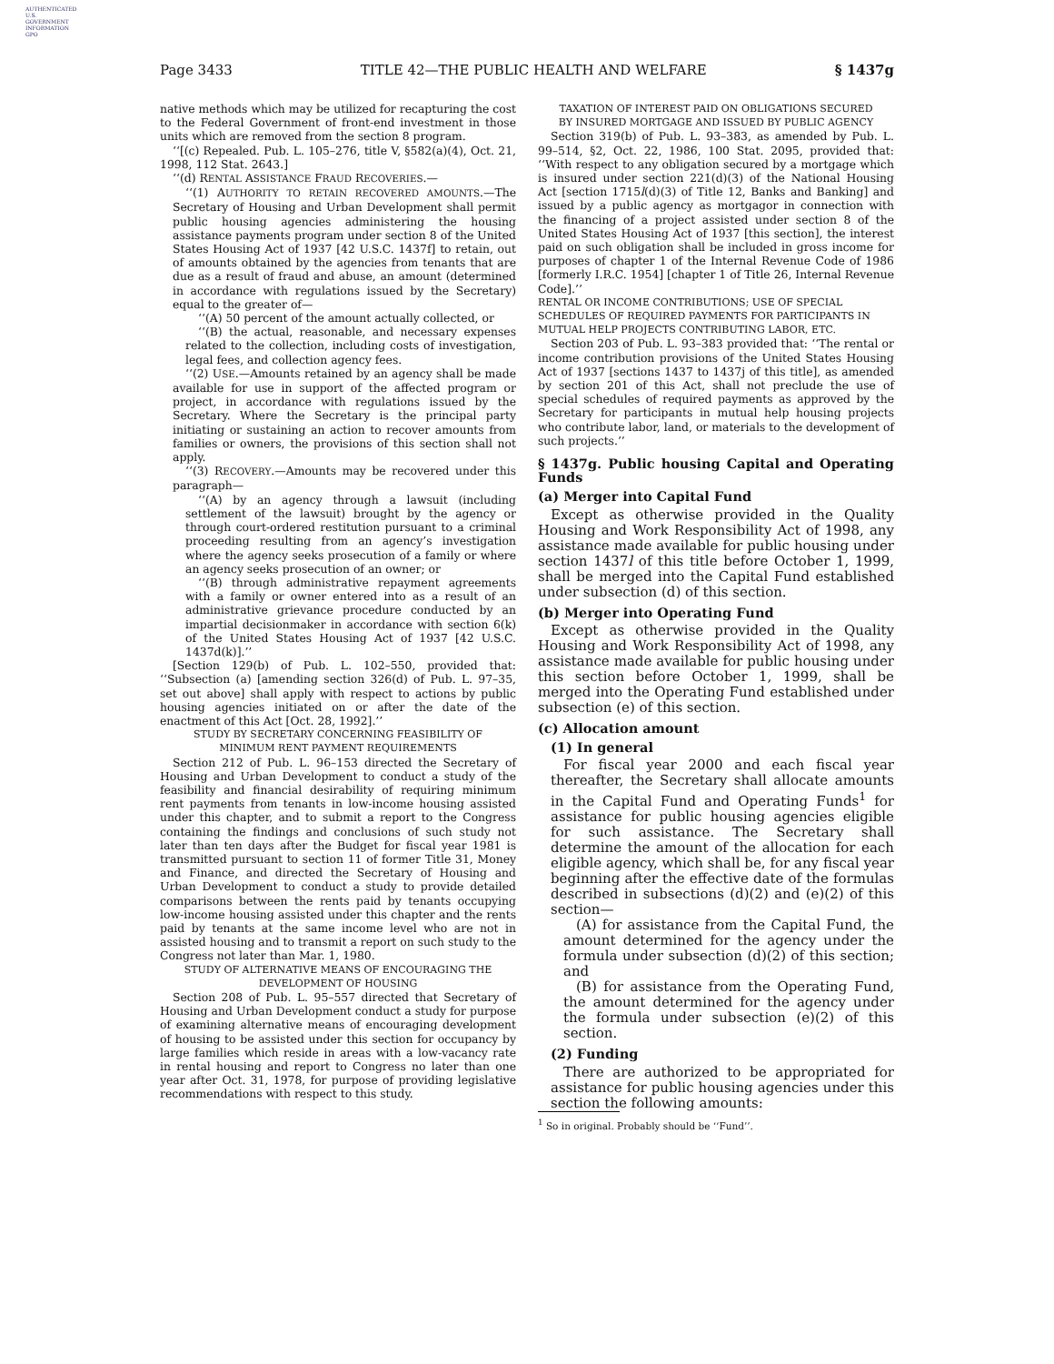AUTHENTICATED U.S. GOVERNMENT INFORMATION GPO
Page 3433 TITLE 42—THE PUBLIC HEALTH AND WELFARE § 1437g
native methods which may be utilized for recapturing the cost to the Federal Government of front-end investment in those units which are removed from the section 8 program.
‘‘[(c) Repealed. Pub. L. 105–276, title V, §582(a)(4), Oct. 21, 1998, 112 Stat. 2643.]
‘‘(d) RENTAL ASSISTANCE FRAUD RECOVERIES.—
‘‘(1) AUTHORITY TO RETAIN RECOVERED AMOUNTS.—The Secretary of Housing and Urban Development shall permit public housing agencies administering the housing assistance payments program under section 8 of the United States Housing Act of 1937 [42 U.S.C. 1437f] to retain, out of amounts obtained by the agencies from tenants that are due as a result of fraud and abuse, an amount (determined in accordance with regulations issued by the Secretary) equal to the greater of—
‘‘(A) 50 percent of the amount actually collected, or
‘‘(B) the actual, reasonable, and necessary expenses related to the collection, including costs of investigation, legal fees, and collection agency fees.
‘‘(2) USE.—Amounts retained by an agency shall be made available for use in support of the affected program or project, in accordance with regulations issued by the Secretary. Where the Secretary is the principal party initiating or sustaining an action to recover amounts from families or owners, the provisions of this section shall not apply.
‘‘(3) RECOVERY.—Amounts may be recovered under this paragraph—
‘‘(A) by an agency through a lawsuit (including settlement of the lawsuit) brought by the agency or through court-ordered restitution pursuant to a criminal proceeding resulting from an agency’s investigation where the agency seeks prosecution of a family or where an agency seeks prosecution of an owner; or
‘‘(B) through administrative repayment agreements with a family or owner entered into as a result of an administrative grievance procedure conducted by an impartial decisionmaker in accordance with section 6(k) of the United States Housing Act of 1937 [42 U.S.C. 1437d(k)].’’
[Section 129(b) of Pub. L. 102–550, provided that: ‘‘Subsection (a) [amending section 326(d) of Pub. L. 97–35, set out above] shall apply with respect to actions by public housing agencies initiated on or after the date of the enactment of this Act [Oct. 28, 1992].’’
STUDY BY SECRETARY CONCERNING FEASIBILITY OF
MINIMUM RENT PAYMENT REQUIREMENTS
Section 212 of Pub. L. 96–153 directed the Secretary of Housing and Urban Development to conduct a study of the feasibility and financial desirability of requiring minimum rent payments from tenants in low-income housing assisted under this chapter, and to submit a report to the Congress containing the findings and conclusions of such study not later than ten days after the Budget for fiscal year 1981 is transmitted pursuant to section 11 of former Title 31, Money and Finance, and directed the Secretary of Housing and Urban Development to conduct a study to provide detailed comparisons between the rents paid by tenants occupying low-income housing assisted under this chapter and the rents paid by tenants at the same income level who are not in assisted housing and to transmit a report on such study to the Congress not later than Mar. 1, 1980.
STUDY OF ALTERNATIVE MEANS OF ENCOURAGING THE
DEVELOPMENT OF HOUSING
Section 208 of Pub. L. 95–557 directed that Secretary of Housing and Urban Development conduct a study for purpose of examining alternative means of encouraging development of housing to be assisted under this section for occupancy by large families which reside in areas with a low-vacancy rate in rental housing and report to Congress no later than one year after Oct. 31, 1978, for purpose of providing legislative recommendations with respect to this study.
TAXATION OF INTEREST PAID ON OBLIGATIONS SECURED
BY INSURED MORTGAGE AND ISSUED BY PUBLIC AGENCY
Section 319(b) of Pub. L. 93–383, as amended by Pub. L. 99–514, §2, Oct. 22, 1986, 100 Stat. 2095, provided that: ‘‘With respect to any obligation secured by a mortgage which is insured under section 221(d)(3) of the National Housing Act [section 1715l(d)(3) of Title 12, Banks and Banking] and issued by a public agency as mortgagor in connection with the financing of a project assisted under section 8 of the United States Housing Act of 1937 [this section], the interest paid on such obligation shall be included in gross income for purposes of chapter 1 of the Internal Revenue Code of 1986 [formerly I.R.C. 1954] [chapter 1 of Title 26, Internal Revenue Code].’’
RENTAL OR INCOME CONTRIBUTIONS; USE OF SPECIAL SCHEDULES OF REQUIRED PAYMENTS FOR PARTICIPANTS IN MUTUAL HELP PROJECTS CONTRIBUTING LABOR, ETC.
Section 203 of Pub. L. 93–383 provided that: ‘‘The rental or income contribution provisions of the United States Housing Act of 1937 [sections 1437 to 1437j of this title], as amended by section 201 of this Act, shall not preclude the use of special schedules of required payments as approved by the Secretary for participants in mutual help housing projects who contribute labor, land, or materials to the development of such projects.’’
§ 1437g. Public housing Capital and Operating Funds
(a) Merger into Capital Fund
Except as otherwise provided in the Quality Housing and Work Responsibility Act of 1998, any assistance made available for public housing under section 1437l of this title before October 1, 1999, shall be merged into the Capital Fund established under subsection (d) of this section.
(b) Merger into Operating Fund
Except as otherwise provided in the Quality Housing and Work Responsibility Act of 1998, any assistance made available for public housing under this section before October 1, 1999, shall be merged into the Operating Fund established under subsection (e) of this section.
(c) Allocation amount
(1) In general
For fiscal year 2000 and each fiscal year thereafter, the Secretary shall allocate amounts in the Capital Fund and Operating Funds<sup>1</sup> for assistance for public housing agencies eligible for such assistance. The Secretary shall determine the amount of the allocation for each eligible agency, which shall be, for any fiscal year beginning after the effective date of the formulas described in subsections (d)(2) and (e)(2) of this section—
(A) for assistance from the Capital Fund, the amount determined for the agency under the formula under subsection (d)(2) of this section; and
(B) for assistance from the Operating Fund, the amount determined for the agency under the formula under subsection (e)(2) of this section.
(2) Funding
There are authorized to be appropriated for assistance for public housing agencies under this section the following amounts:
<sup>1</sup> So in original. Probably should be ‘‘Fund’’.